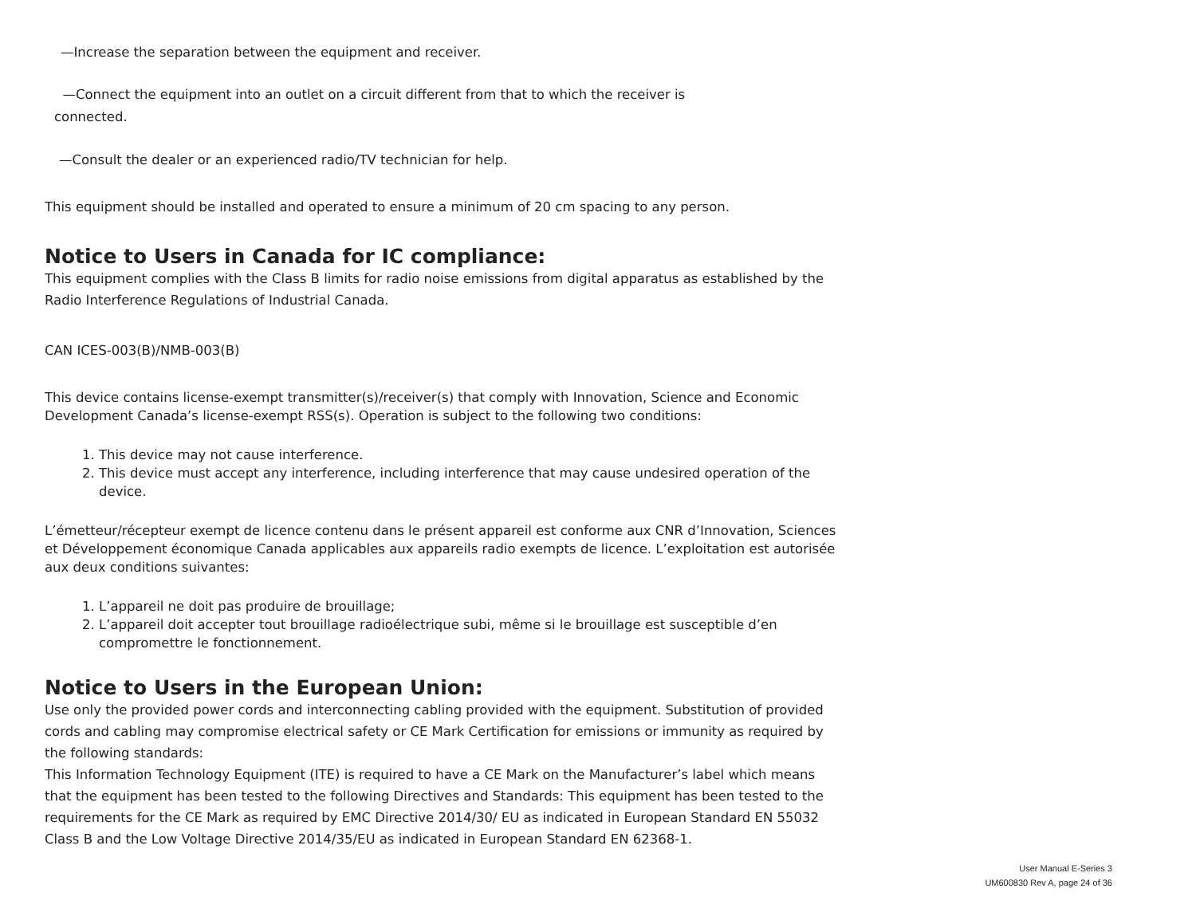—Increase the separation between the equipment and receiver.
—Connect the equipment into an outlet on a circuit different from that to which the receiver is
connected.
—Consult the dealer or an experienced radio/TV technician for help.
This equipment should be installed and operated to ensure a minimum of 20 cm spacing to any person.
Notice to Users in Canada for IC compliance:
This equipment complies with the Class B limits for radio noise emissions from digital apparatus as established by the Radio Interference Regulations of Industrial Canada.
CAN ICES-003(B)/NMB-003(B)
This device contains license-exempt transmitter(s)/receiver(s) that comply with Innovation, Science and Economic Development Canada’s license-exempt RSS(s). Operation is subject to the following two conditions:
1. This device may not cause interference.
2. This device must accept any interference, including interference that may cause undesired operation of the device.
L’émetteur/récepteur exempt de licence contenu dans le présent appareil est conforme aux CNR d’Innovation, Sciences et Développement économique Canada applicables aux appareils radio exempts de licence. L’exploitation est autorisée aux deux conditions suivantes:
1. L’appareil ne doit pas produire de brouillage;
2. L’appareil doit accepter tout brouillage radioélectrique subi, même si le brouillage est susceptible d’en compromettre le fonctionnement.
Notice to Users in the European Union:
Use only the provided power cords and interconnecting cabling provided with the equipment. Substitution of provided cords and cabling may compromise electrical safety or CE Mark Certification for emissions or immunity as required by the following standards:
This Information Technology Equipment (ITE) is required to have a CE Mark on the Manufacturer’s label which means that the equipment has been tested to the following Directives and Standards: This equipment has been tested to the requirements for the CE Mark as required by EMC Directive 2014/30/ EU as indicated in European Standard EN 55032 Class B and the Low Voltage Directive 2014/35/EU as indicated in European Standard EN 62368-1.
User Manual E-Series 3
UM600830 Rev A, page 24 of 36